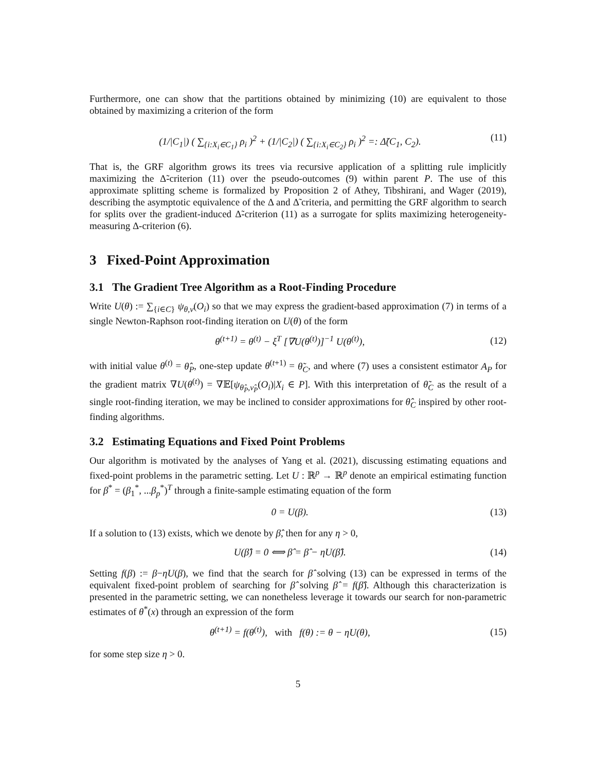Furthermore, one can show that the partitions obtained by minimizing (10) are equivalent to those obtained by maximizing a criterion of the form
(1/|C<sub>1</sub>|) ( ∑<sub>{i:X<sub>i</sub>∈C<sub>1</sub>}</sub> ρ<sub>i</sub> )<sup>2</sup> + (1/|C<sub>2</sub>|) ( ∑<sub>{i:X<sub>i</sub>∈C<sub>2</sub>}</sub> ρ<sub>i</sub> )<sup>2</sup> =: Δ̃(C<sub>1</sub>, C<sub>2</sub>). (11)
That is, the GRF algorithm grows its trees via recursive application of a splitting rule implicitly maximizing the Δ̃-criterion (11) over the pseudo-outcomes (9) within parent P. The use of this approximate splitting scheme is formalized by Proposition 2 of Athey, Tibshirani, and Wager (2019), describing the asymptotic equivalence of the Δ and Δ̃ criteria, and permitting the GRF algorithm to search for splits over the gradient-induced Δ̃-criterion (11) as a surrogate for splits maximizing heterogeneity-measuring Δ-criterion (6).
3 Fixed-Point Approximation
3.1 The Gradient Tree Algorithm as a Root-Finding Procedure
Write U(θ) := ∑<sub>{i∈C}</sub> ψ<sub>θ,ν</sub>(O<sub>i</sub>) so that we may express the gradient-based approximation (7) in terms of a single Newton-Raphson root-finding iteration on U(θ) of the form
θ<sup>(t+1)</sup> = θ<sup>(t)</sup> − ξ<sup>T</sup> [∇U(θ<sup>(t)</sup>)]<sup>−1</sup> U(θ<sup>(t)</sup>), (12)
with initial value θ<sup>(t)</sup> = θ̂<sub>P</sub>, one-step update θ<sup>(t+1)</sup> = θ̃<sub>C</sub>, and where (7) uses a consistent estimator A<sub>P</sub> for the gradient matrix ∇U(θ<sup>(t)</sup>) = ∇𝔼[ψ<sub>θ̂<sub>P</sub>,ν̂<sub>P</sub></sub>(O<sub>i</sub>)|X<sub>i</sub> ∈ P]. With this interpretation of θ̃<sub>C</sub> as the result of a single root-finding iteration, we may be inclined to consider approximations for θ̂<sub>C</sub> inspired by other root-finding algorithms.
3.2 Estimating Equations and Fixed Point Problems
Our algorithm is motivated by the analyses of Yang et al. (2021), discussing estimating equations and fixed-point problems in the parametric setting. Let U : ℝ<sup>p</sup> → ℝ<sup>p</sup> denote an empirical estimating function for β<sup>*</sup> = (β<sub>1</sub><sup>*</sup>, ...β<sub>p</sub><sup>*</sup>)<sup>T</sup> through a finite-sample estimating equation of the form
0 = U(β). (13)
If a solution to (13) exists, which we denote by β̂, then for any η > 0,
U(β̂) = 0 ⟺ β̂ = β̂ − ηU(β̂). (14)
Setting f(β) := β−ηU(β), we find that the search for β̂ solving (13) can be expressed in terms of the equivalent fixed-point problem of searching for β̂ solving β̂ = f(β̂). Although this characterization is presented in the parametric setting, we can nonetheless leverage it towards our search for non-parametric estimates of θ<sup>*</sup>(x) through an expression of the form
θ<sup>(t+1)</sup> = f(θ<sup>(t)</sup>), with f(θ) := θ − ηU(θ), (15)
for some step size η > 0.
5